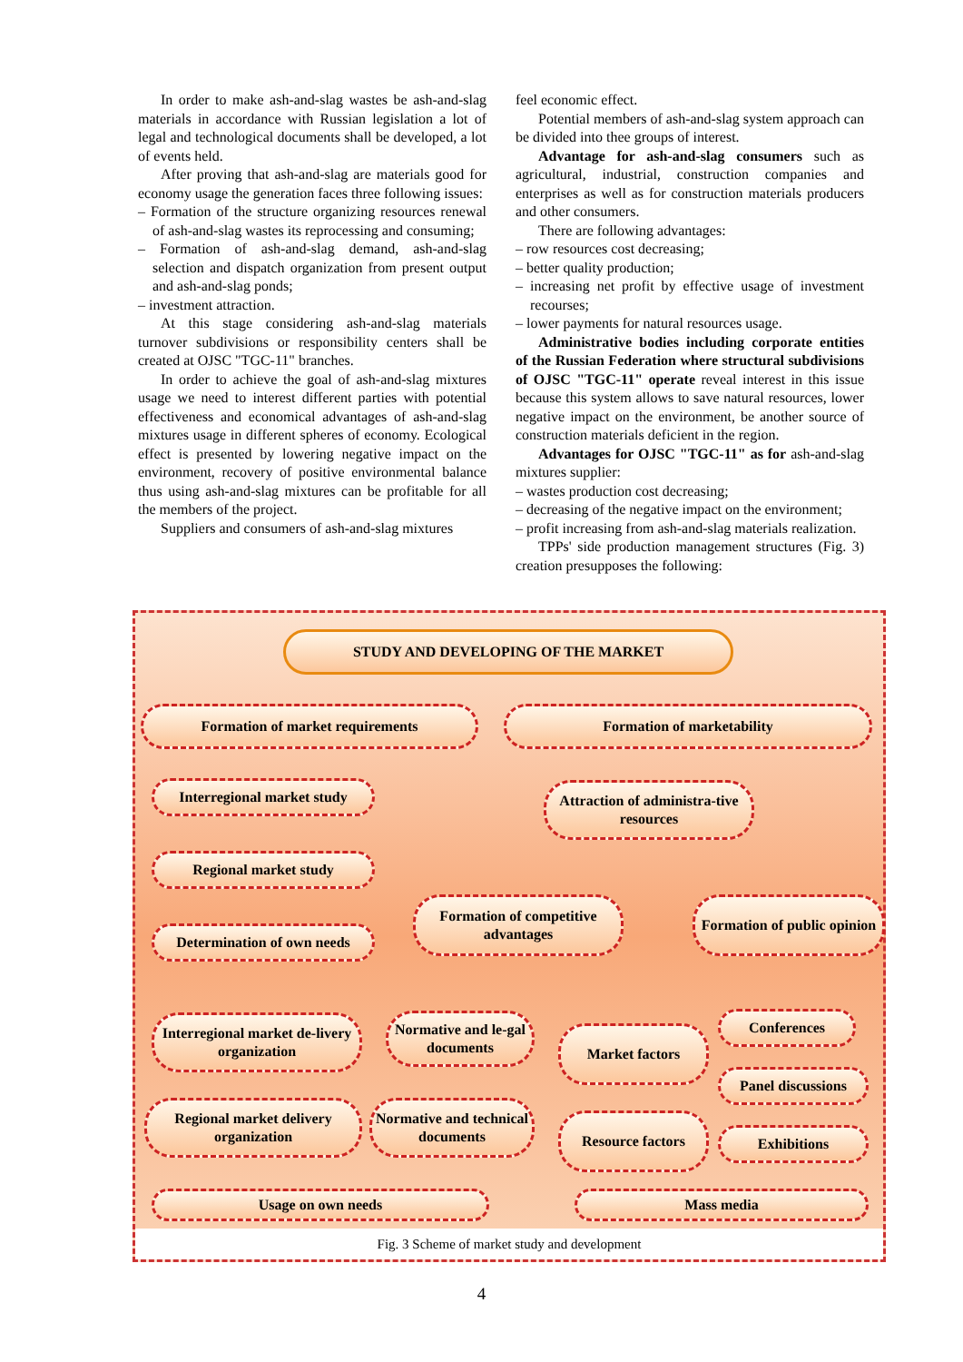In order to make ash-and-slag wastes be ash-and-slag materials in accordance with Russian legislation a lot of legal and technological documents shall be developed, a lot of events held.
After proving that ash-and-slag are materials good for economy usage the generation faces three following issues:
– Formation of the structure organizing resources renewal of ash-and-slag wastes its reprocessing and consuming;
– Formation of ash-and-slag demand, ash-and-slag selection and dispatch organization from present output and ash-and-slag ponds;
– investment attraction.
At this stage considering ash-and-slag materials turnover subdivisions or responsibility centers shall be created at OJSC "TGC-11" branches.
In order to achieve the goal of ash-and-slag mixtures usage we need to interest different parties with potential effectiveness and economical advantages of ash-and-slag mixtures usage in different spheres of economy. Ecological effect is presented by lowering negative impact on the environment, recovery of positive environmental balance thus using ash-and-slag mixtures can be profitable for all the members of the project.
Suppliers and consumers of ash-and-slag mixtures
feel economic effect.
Potential members of ash-and-slag system approach can be divided into thee groups of interest.
Advantage for ash-and-slag consumers such as agricultural, industrial, construction companies and enterprises as well as for construction materials producers and other consumers.
There are following advantages:
– row resources cost decreasing;
– better quality production;
– increasing net profit by effective usage of investment recourses;
– lower payments for natural resources usage.
Administrative bodies including corporate entities of the Russian Federation where structural subdivisions of OJSC "TGC-11" operate reveal interest in this issue because this system allows to save natural resources, lower negative impact on the environment, be another source of construction materials deficient in the region.
Advantages for OJSC "TGC-11" as for ash-and-slag mixtures supplier:
– wastes production cost decreasing;
– decreasing of the negative impact on the environment;
– profit increasing from ash-and-slag materials realization.
TPPs' side production management structures (Fig. 3) creation presupposes the following:
STUDY AND DEVELOPING OF THE MARKET
Formation of market requirements Formation of marketability
Interregional market study
Attraction of administra-tive resources
Regional market study
Determination of own needs
Formation of competitive advantages
Formation of public opinion
Interregional market de-livery organization
Normative and le-gal documents
Market factors
Conferences
Panel discussions
Regional market delivery organization
Normative and technical documents
Resource factors
Exhibitions
Usage on own needs Mass media
Fig. 3 Scheme of market study and development
4